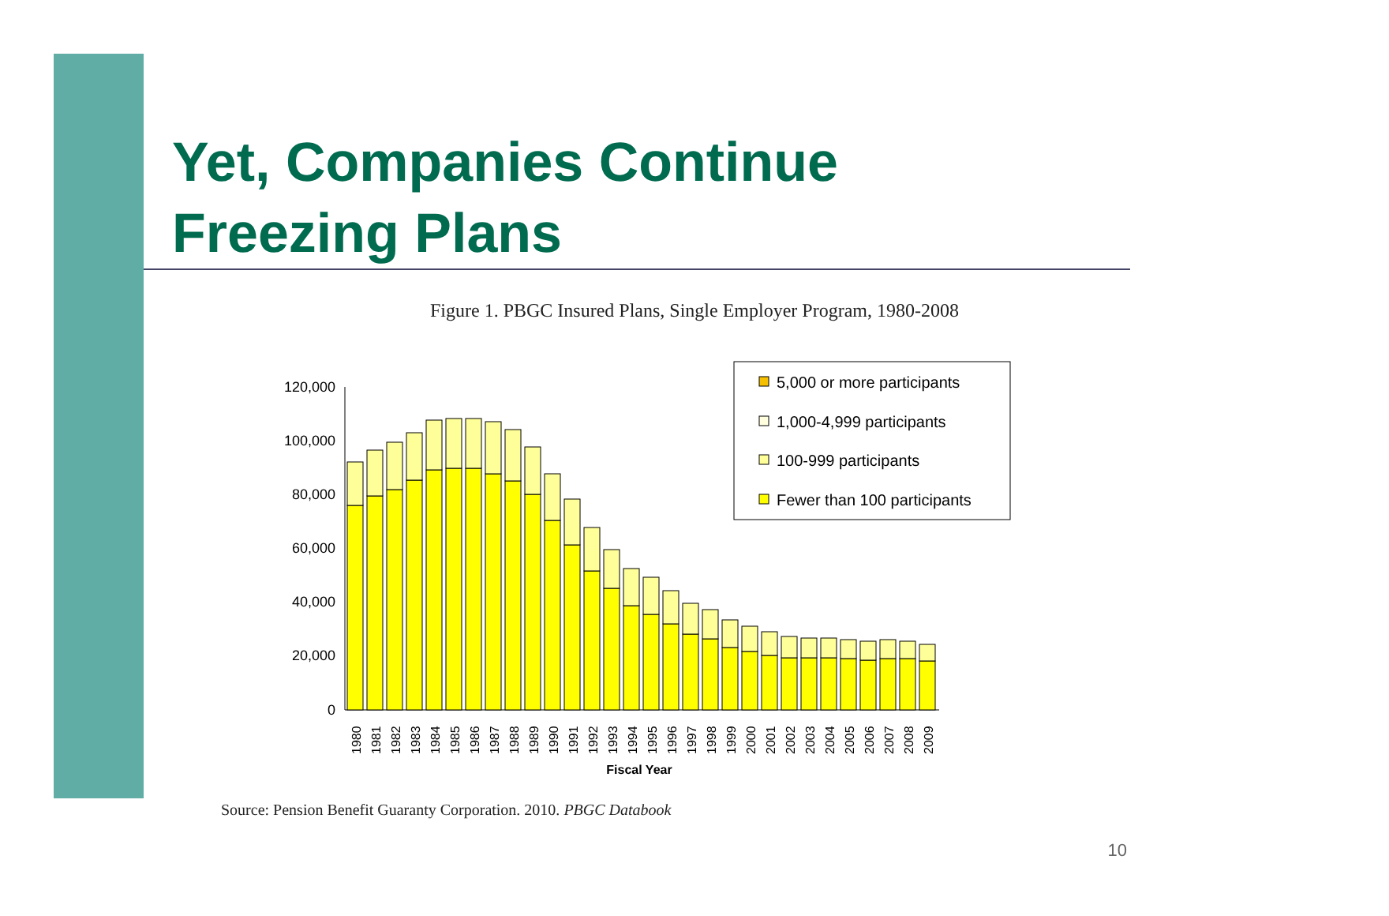Yet, Companies Continue
Freezing Plans
Figure 1. PBGC Insured Plans, Single Employer Program, 1980-2008
120,000
100,000
80,000
60,000
40,000
20,000
0
1980
1981
1982
1983
1984
1985
1986
1987
1988
1989
1990
1991
1992
1993
1994
1995
1996
1997
1998
1999
2000
2001
2002
2003
2004
2005
2006
2007
2008
2009
Fiscal Year
5,000 or more participants
1,000-4,999 participants
100-999 participants
Fewer than 100 participants
Source: Pension Benefit Guaranty Corporation. 2010. PBGC Databook
10